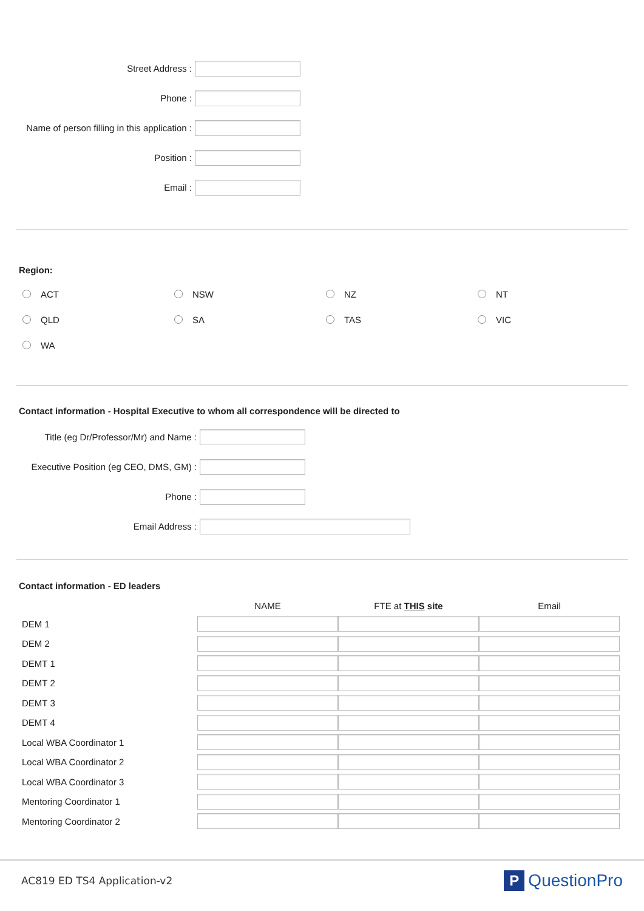Street Address :
Phone :
Name of person filling in this application :
Position :
Email :
Region:
ACT
NSW
NZ
NT
QLD
SA
TAS
VIC
WA
Contact information - Hospital Executive to whom all correspondence will be directed to
Title (eg Dr/Professor/Mr) and Name :
Executive Position (eg CEO, DMS, GM) :
Phone :
Email Address :
Contact information - ED leaders
| | NAME | FTE at THIS site | Email |
| --- | --- | --- | --- |
| DEM 1 | | | |
| DEM 2 | | | |
| DEMT 1 | | | |
| DEMT 2 | | | |
| DEMT 3 | | | |
| DEMT 4 | | | |
| Local WBA Coordinator 1 | | | |
| Local WBA Coordinator 2 | | | |
| Local WBA Coordinator 3 | | | |
| Mentoring Coordinator 1 | | | |
| Mentoring Coordinator 2 | | | |
AC819 ED TS4 Application-v2
P QuestionPro